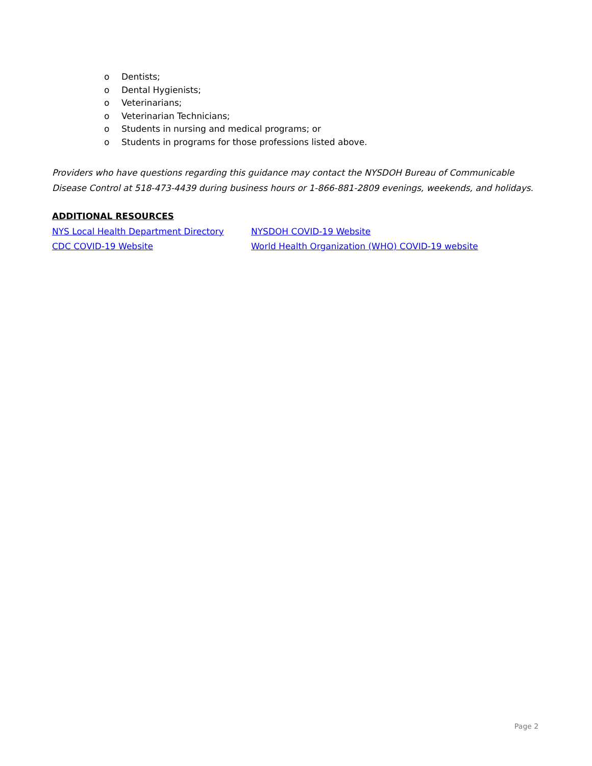o Dentists;
o Dental Hygienists;
o Veterinarians;
o Veterinarian Technicians;
o Students in nursing and medical programs; or
o Students in programs for those professions listed above.
Providers who have questions regarding this guidance may contact the NYSDOH Bureau of Communicable Disease Control at 518-473-4439 during business hours or 1-866-881-2809 evenings, weekends, and holidays.
ADDITIONAL RESOURCES
NYS Local Health Department Directory NYSDOH COVID-19 Website CDC COVID-19 Website World Health Organization (WHO) COVID-19 website
Page 2